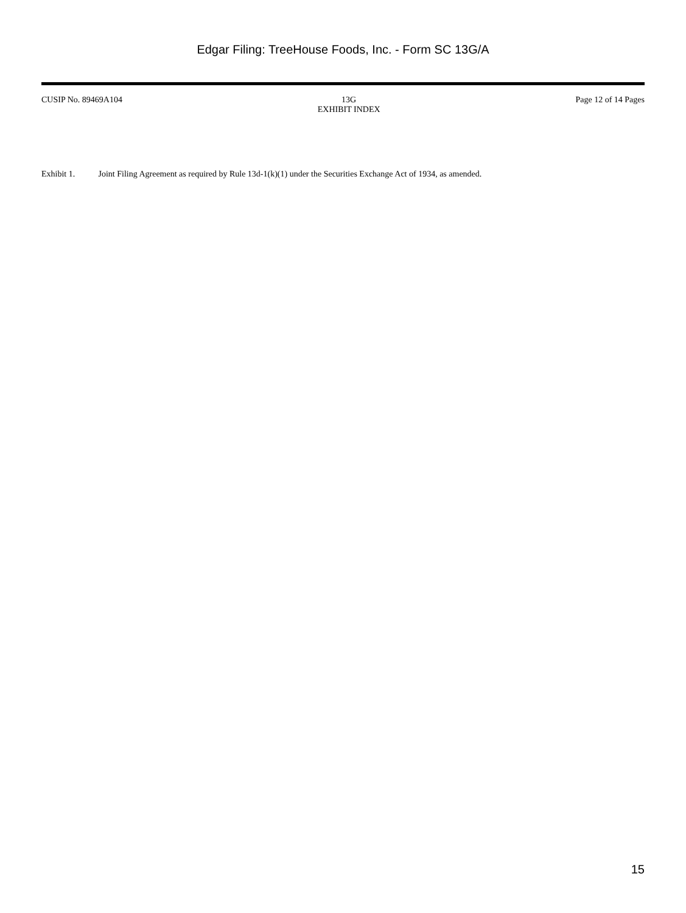Edgar Filing: TreeHouse Foods, Inc. - Form SC 13G/A
CUSIP No. 89469A104 13G
EXHIBIT INDEX
Page 12 of 14 Pages
Exhibit 1. Joint Filing Agreement as required by Rule 13d-1(k)(1) under the Securities Exchange Act of 1934, as amended.
15